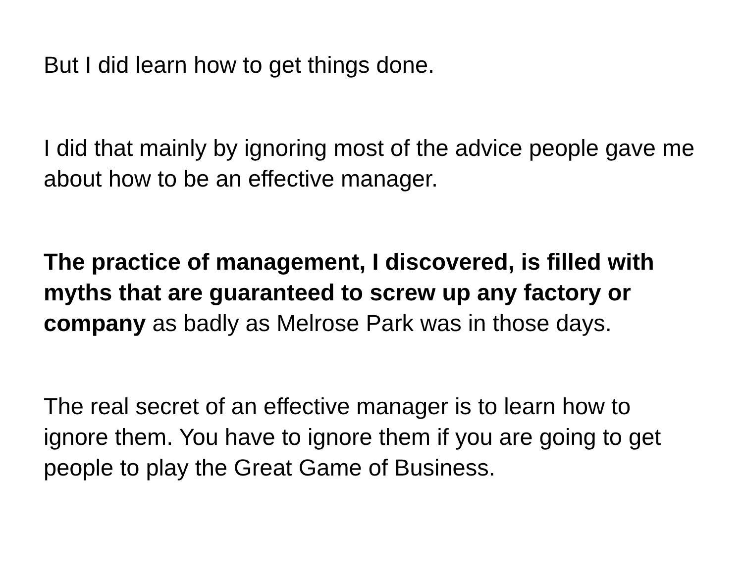But I did learn how to get things done.
I did that mainly by ignoring most of the advice people gave me about how to be an effective manager.
The practice of management, I discovered, is filled with myths that are guaranteed to screw up any factory or company as badly as Melrose Park was in those days.
The real secret of an effective manager is to learn how to ignore them. You have to ignore them if you are going to get people to play the Great Game of Business.